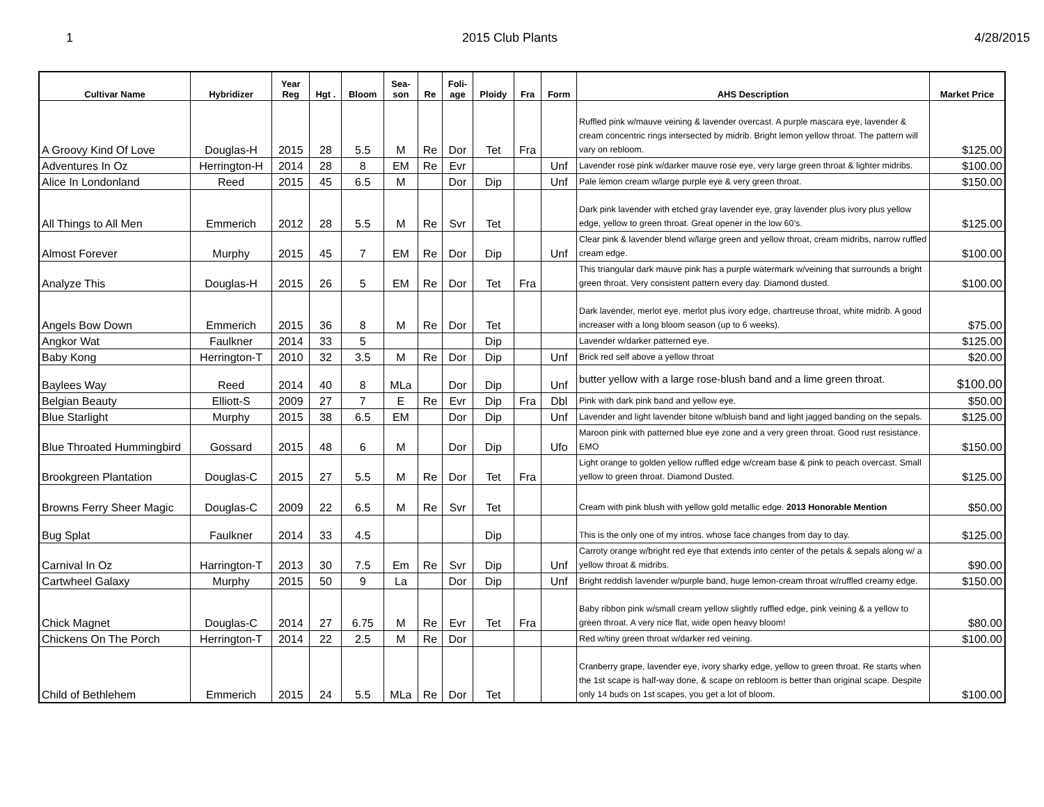1 2015 Club Plants 4/28/2015
| Cultivar Name | Hybridizer | Year Reg | Hgt . | Bloom | Sea- son | Re | Foli- age | Ploidy | Fra | Form | AHS Description | Market Price |
| --- | --- | --- | --- | --- | --- | --- | --- | --- | --- | --- | --- | --- |
| A Groovy Kind Of Love | Douglas-H | 2015 | 28 | 5.5 | M | Re | Dor | Tet | Fra | | Ruffled pink w/mauve veining & lavender overcast. A purple mascara eye, lavender & cream concentric rings intersected by midrib. Bright lemon yellow throat. The pattern will vary on rebloom. | $125.00 |
| Adventures In Oz | Herrington-H | 2014 | 28 | 8 | EM | Re | Evr | | | Unf | Lavender rose pink w/darker mauve rose eye, very large green throat & lighter midribs. | $100.00 |
| Alice In Londonland | Reed | 2015 | 45 | 6.5 | M | | Dor | Dip | | Unf | Pale lemon cream w/large purple eye & very green throat. | $150.00 |
| All Things to All Men | Emmerich | 2012 | 28 | 5.5 | M | Re | Svr | Tet | | | Dark pink lavender with etched gray lavender eye, gray lavender plus ivory plus yellow edge, yellow to green throat. Great opener in the low 60’s. | $125.00 |
| Almost Forever | Murphy | 2015 | 45 | 7 | EM | Re | Dor | Dip | | Unf | Clear pink & lavender blend w/large green and yellow throat, cream midribs, narrow ruffled cream edge. | $100.00 |
| Analyze This | Douglas-H | 2015 | 26 | 5 | EM | Re | Dor | Tet | Fra | | This triangular dark mauve pink has a purple watermark w/veining that surrounds a bright green throat. Very consistent pattern every day. Diamond dusted. | $100.00 |
| Angels Bow Down | Emmerich | 2015 | 36 | 8 | M | Re | Dor | Tet | | | Dark lavender, merlot eye, merlot plus ivory edge, chartreuse throat, white midrib. A good increaser with a long bloom season (up to 6 weeks). | $75.00 |
| Angkor Wat | Faulkner | 2014 | 33 | 5 | | | | Dip | | | Lavender w/darker patterned eye. | $125.00 |
| Baby Kong | Herrington-T | 2010 | 32 | 3.5 | M | Re | Dor | Dip | | Unf | Brick red self above a yellow throat | $20.00 |
| Baylees Way | Reed | 2014 | 40 | 8 | MLa | | Dor | Dip | | Unf | butter yellow with a large rose-blush band and a lime green throat. | $100.00 |
| Belgian Beauty | Elliott-S | 2009 | 27 | 7 | E | Re | Evr | Dip | Fra | Dbl | Pink with dark pink band and yellow eye. | $50.00 |
| Blue Starlight | Murphy | 2015 | 38 | 6.5 | EM | | Dor | Dip | | Unf | Lavender and light lavender bitone w/bluish band and light jagged banding on the sepals. | $125.00 |
| Blue Throated Hummingbird | Gossard | 2015 | 48 | 6 | M | | Dor | Dip | | Ufo | Maroon pink with patterned blue eye zone and a very green throat. Good rust resistance. EMO | $150.00 |
| Brookgreen Plantation | Douglas-C | 2015 | 27 | 5.5 | M | Re | Dor | Tet | Fra | | Light orange to golden yellow ruffled edge w/cream base & pink to peach overcast. Small yellow to green throat. Diamond Dusted. | $125.00 |
| Browns Ferry Sheer Magic | Douglas-C | 2009 | 22 | 6.5 | M | Re | Svr | Tet | | | Cream with pink blush with yellow gold metallic edge. 2013 Honorable Mention | $50.00 |
| Bug Splat | Faulkner | 2014 | 33 | 4.5 | | | | Dip | | | This is the only one of my intros. whose face changes from day to day. | $125.00 |
| Carnival In Oz | Harrington-T | 2013 | 30 | 7.5 | Em | Re | Svr | Dip | | Unf | Carroty orange w/bright red eye that extends into center of the petals & sepals along w/ a yellow throat & midribs. | $90.00 |
| Cartwheel Galaxy | Murphy | 2015 | 50 | 9 | La | | Dor | Dip | | Unf | Bright reddish lavender w/purple band, huge lemon-cream throat w/ruffled creamy edge. | $150.00 |
| Chick Magnet | Douglas-C | 2014 | 27 | 6.75 | M | Re | Evr | Tet | Fra | | Baby ribbon pink w/small cream yellow slightly ruffled edge, pink veining & a yellow to green throat. A very nice flat, wide open heavy bloom! | $80.00 |
| Chickens On The Porch | Herrington-T | 2014 | 22 | 2.5 | M | Re | Dor | | | | Red w/tiny green throat w/darker red veining. | $100.00 |
| Child of Bethlehem | Emmerich | 2015 | 24 | 5.5 | MLa | Re | Dor | Tet | | | Cranberry grape, lavender eye, ivory sharky edge, yellow to green throat. Re starts when the 1st scape is half-way done, & scape on rebloom is better than original scape. Despite only 14 buds on 1st scapes, you get a lot of bloom. | $100.00 |